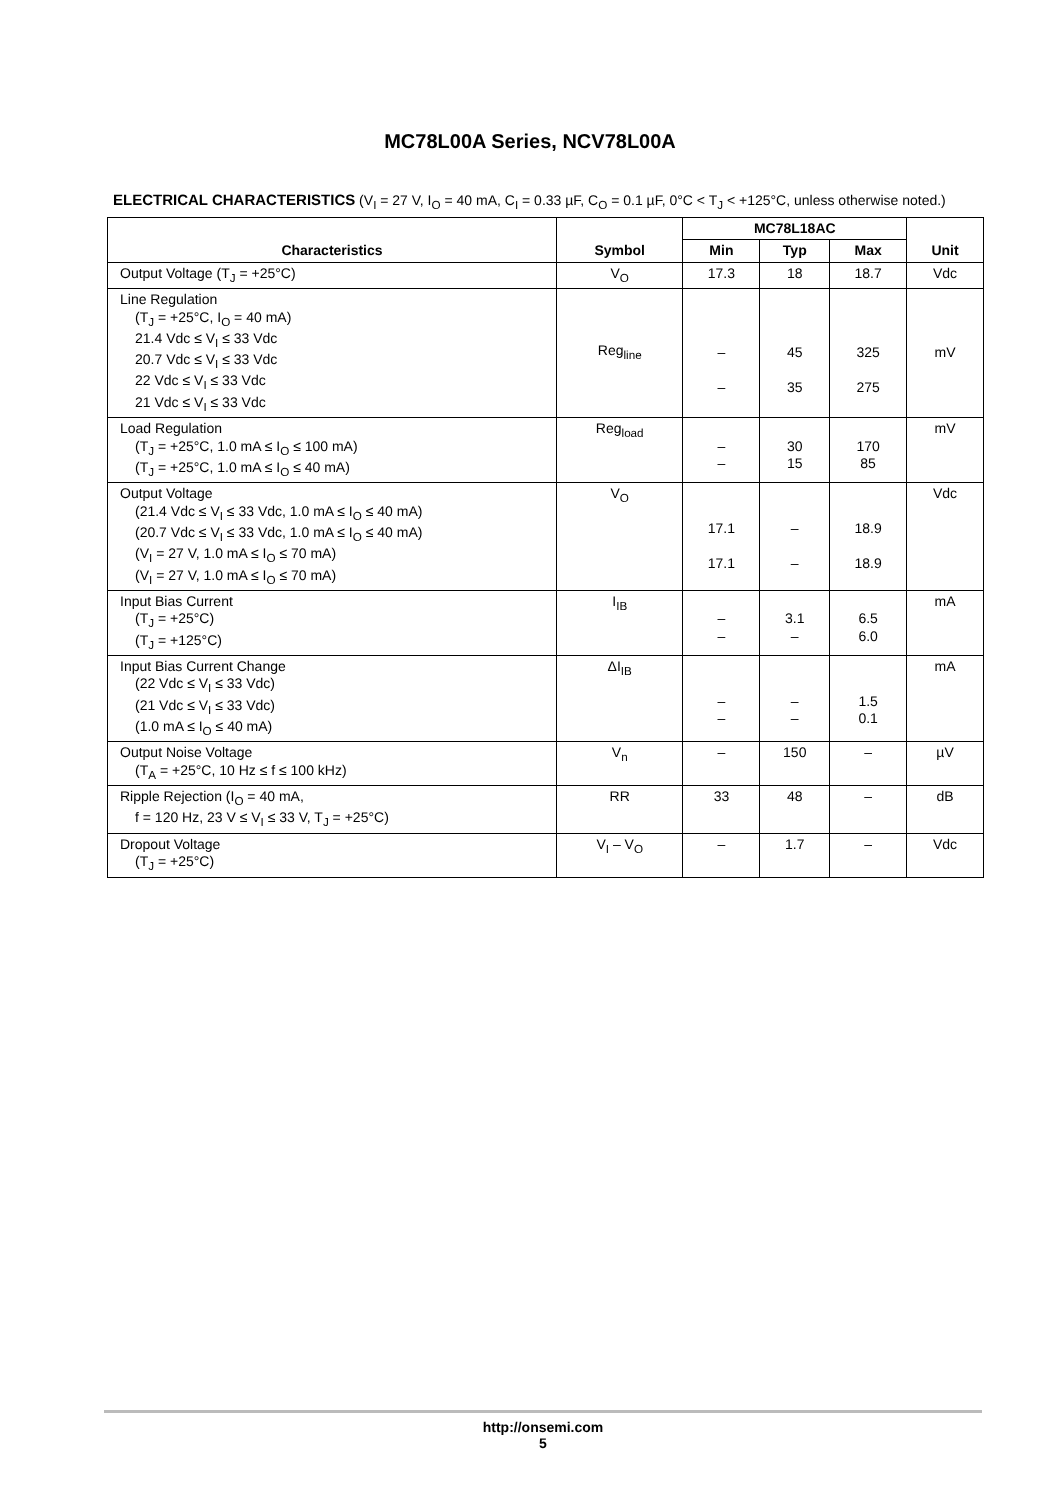MC78L00A Series, NCV78L00A
ELECTRICAL CHARACTERISTICS (V<sub>I</sub> = 27 V, I<sub>O</sub> = 40 mA, C<sub>I</sub> = 0.33 µF, C<sub>O</sub> = 0.1 µF, 0°C < T<sub>J</sub> < +125°C, unless otherwise noted.)
| Characteristics | Symbol | MC78L18AC | | | Unit |
| --- | --- | --- | --- | --- | --- |
| | | Min | Typ | Max | |
| Output Voltage (T<sub>J</sub> = +25°C) | V<sub>O</sub> | 17.3 | 18 | 18.7 | Vdc |
| Line Regulation (T<sub>J</sub> = +25°C, I<sub>O</sub> = 40 mA) 21.4 Vdc ≤ V<sub>I</sub> ≤ 33 Vdc 20.7 Vdc ≤ V<sub>I</sub> ≤ 33 Vdc 22 Vdc ≤ V<sub>I</sub> ≤ 33 Vdc 21 Vdc ≤ V<sub>I</sub> ≤ 33 Vdc | Reg<sub>line</sub> | – – | 45 35 | 325 275 | mV |
| Load Regulation (T<sub>J</sub> = +25°C, 1.0 mA ≤ I<sub>O</sub> ≤ 100 mA) (T<sub>J</sub> = +25°C, 1.0 mA ≤ I<sub>O</sub> ≤ 40 mA) | Reg<sub>load</sub> | – – | 30 15 | 170 85 | mV |
| Output Voltage (21.4 Vdc ≤ V<sub>I</sub> ≤ 33 Vdc, 1.0 mA ≤ I<sub>O</sub> ≤ 40 mA) (20.7 Vdc ≤ V<sub>I</sub> ≤ 33 Vdc, 1.0 mA ≤ I<sub>O</sub> ≤ 40 mA) (V<sub>I</sub> = 27 V, 1.0 mA ≤ I<sub>O</sub> ≤ 70 mA) (V<sub>I</sub> = 27 V, 1.0 mA ≤ I<sub>O</sub> ≤ 70 mA) | V<sub>O</sub> | 17.1 17.1 | – – | 18.9 18.9 | Vdc |
| Input Bias Current (T<sub>J</sub> = +25°C) (T<sub>J</sub> = +125°C) | I<sub>IB</sub> | – – | 3.1 – | 6.5 6.0 | mA |
| Input Bias Current Change (22 Vdc ≤ V<sub>I</sub> ≤ 33 Vdc) (21 Vdc ≤ V<sub>I</sub> ≤ 33 Vdc) (1.0 mA ≤ I<sub>O</sub> ≤ 40 mA) | ΔI<sub>IB</sub> | – – | – – | 1.5 0.1 | mA |
| Output Noise Voltage (T<sub>A</sub> = +25°C, 10 Hz ≤ f ≤ 100 kHz) | V<sub>n</sub> | – | 150 | – | µV |
| Ripple Rejection (I<sub>O</sub> = 40 mA, f = 120 Hz, 23 V ≤ V<sub>I</sub> ≤ 33 V, T<sub>J</sub> = +25°C) | RR | 33 | 48 | – | dB |
| Dropout Voltage (T<sub>J</sub> = +25°C) | V<sub>I</sub> – V<sub>O</sub> | – | 1.7 | – | Vdc |
http://onsemi.com
5